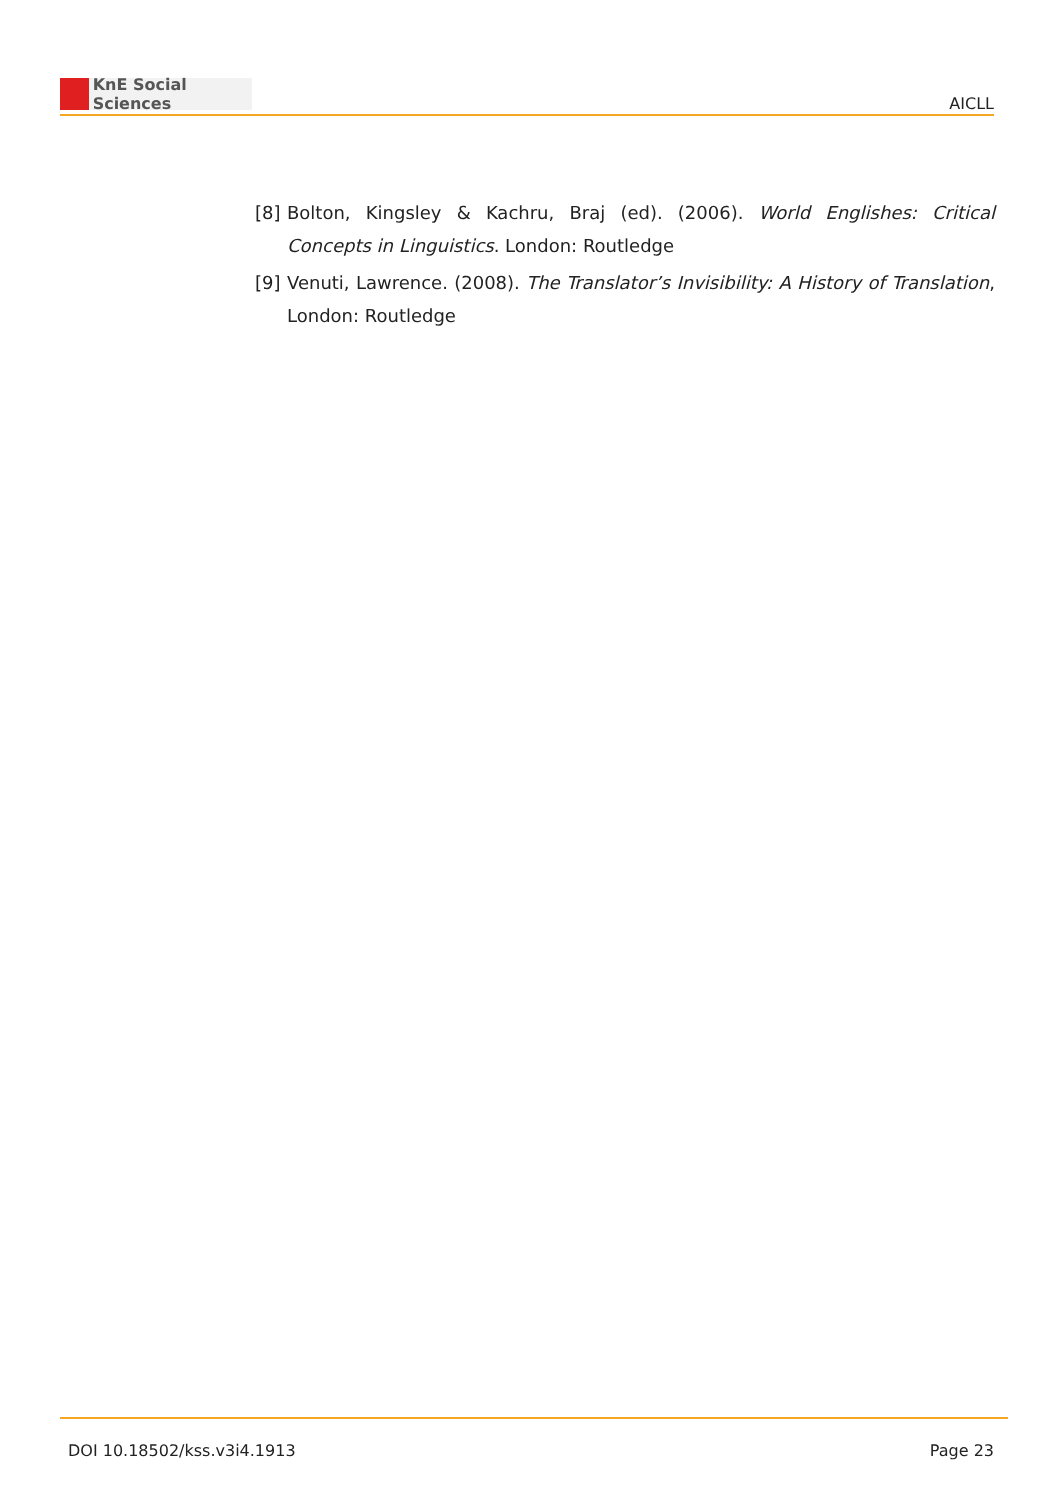KnE Social Sciences
AICLL
[8] Bolton, Kingsley & Kachru, Braj (ed). (2006). World Englishes: Critical Concepts in Linguistics. London: Routledge
[9] Venuti, Lawrence. (2008). The Translator’s Invisibility: A History of Translation, London: Routledge
DOI 10.18502/kss.v3i4.1913 Page 23